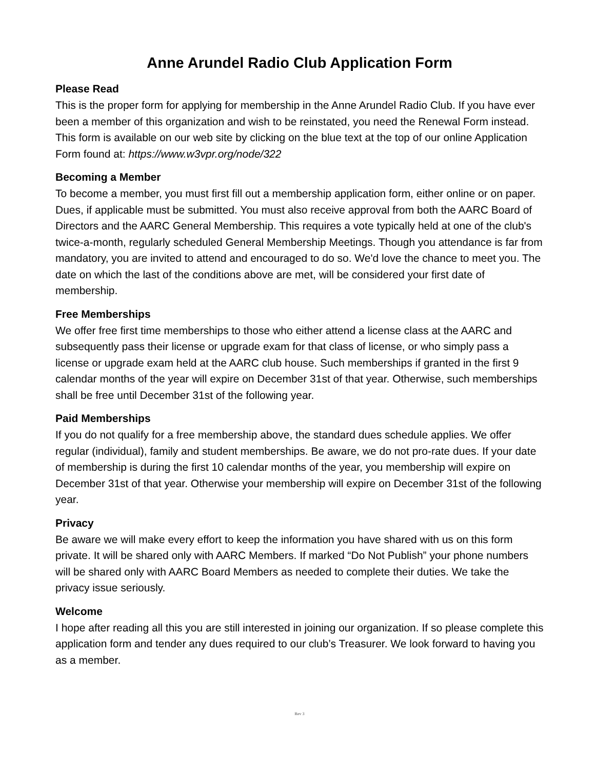Anne Arundel Radio Club Application Form
Please Read
This is the proper form for applying for membership in the Anne Arundel Radio Club. If you have ever been a member of this organization and wish to be reinstated, you need the Renewal Form instead. This form is available on our web site by clicking on the blue text at the top of our online Application Form found at: https://www.w3vpr.org/node/322
Becoming a Member
To become a member, you must first fill out a membership application form, either online or on paper. Dues, if applicable must be submitted. You must also receive approval from both the AARC Board of Directors and the AARC General Membership. This requires a vote typically held at one of the club's twice-a-month, regularly scheduled General Membership Meetings. Though you attendance is far from mandatory, you are invited to attend and encouraged to do so. We'd love the chance to meet you. The date on which the last of the conditions above are met, will be considered your first date of membership.
Free Memberships
We offer free first time memberships to those who either attend a license class at the AARC and subsequently pass their license or upgrade exam for that class of license, or who simply pass a license or upgrade exam held at the AARC club house. Such memberships if granted in the first 9 calendar months of the year will expire on December 31st of that year. Otherwise, such memberships shall be free until December 31st of the following year.
Paid Memberships
If you do not qualify for a free membership above, the standard dues schedule applies. We offer regular (individual), family and student memberships. Be aware, we do not pro-rate dues. If your date of membership is during the first 10 calendar months of the year, you membership will expire on December 31st of that year. Otherwise your membership will expire on December 31st of the following year.
Privacy
Be aware we will make every effort to keep the information you have shared with us on this form private. It will be shared only with AARC Members. If marked “Do Not Publish” your phone numbers will be shared only with AARC Board Members as needed to complete their duties. We take the privacy issue seriously.
Welcome
I hope after reading all this you are still interested in joining our organization. If so please complete this application form and tender any dues required to our club’s Treasurer. We look forward to having you as a member.
Rev 3